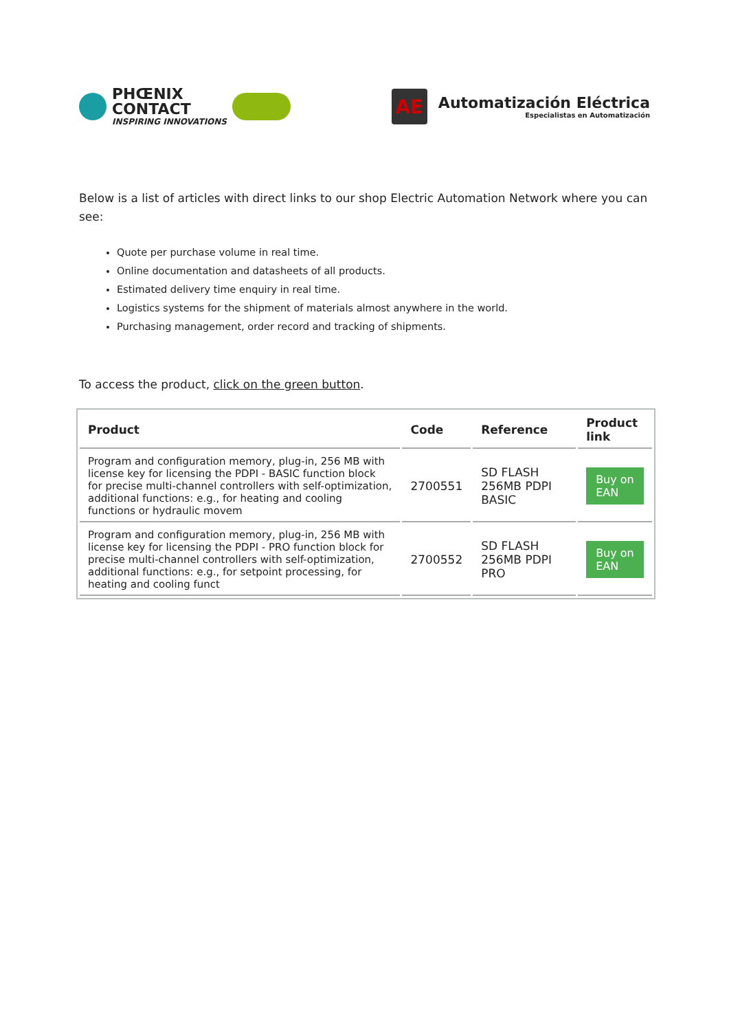PHŒNIX
CONTACT
INSPIRING INNOVATIONS
AE
Automatización Eléctrica
Especialistas en Automatización
Below is a list of articles with direct links to our shop Electric Automation Network where you can see:
Quote per purchase volume in real time.
Online documentation and datasheets of all products.
Estimated delivery time enquiry in real time.
Logistics systems for the shipment of materials almost anywhere in the world.
Purchasing management, order record and tracking of shipments.
To access the product, click on the green button.
| Product | Code | Reference | Product link |
| --- | --- | --- | --- |
| Program and configuration memory, plug-in, 256 MB with license key for licensing the PDPI - BASIC function block for precise multi-channel controllers with self-optimization, additional functions: e.g., for heating and cooling functions or hydraulic movem | 2700551 | SD FLASH 256MB PDPI BASIC | Buy on EAN |
| Program and configuration memory, plug-in, 256 MB with license key for licensing the PDPI - PRO function block for precise multi-channel controllers with self-optimization, additional functions: e.g., for setpoint processing, for heating and cooling funct | 2700552 | SD FLASH 256MB PDPI PRO | Buy on EAN |